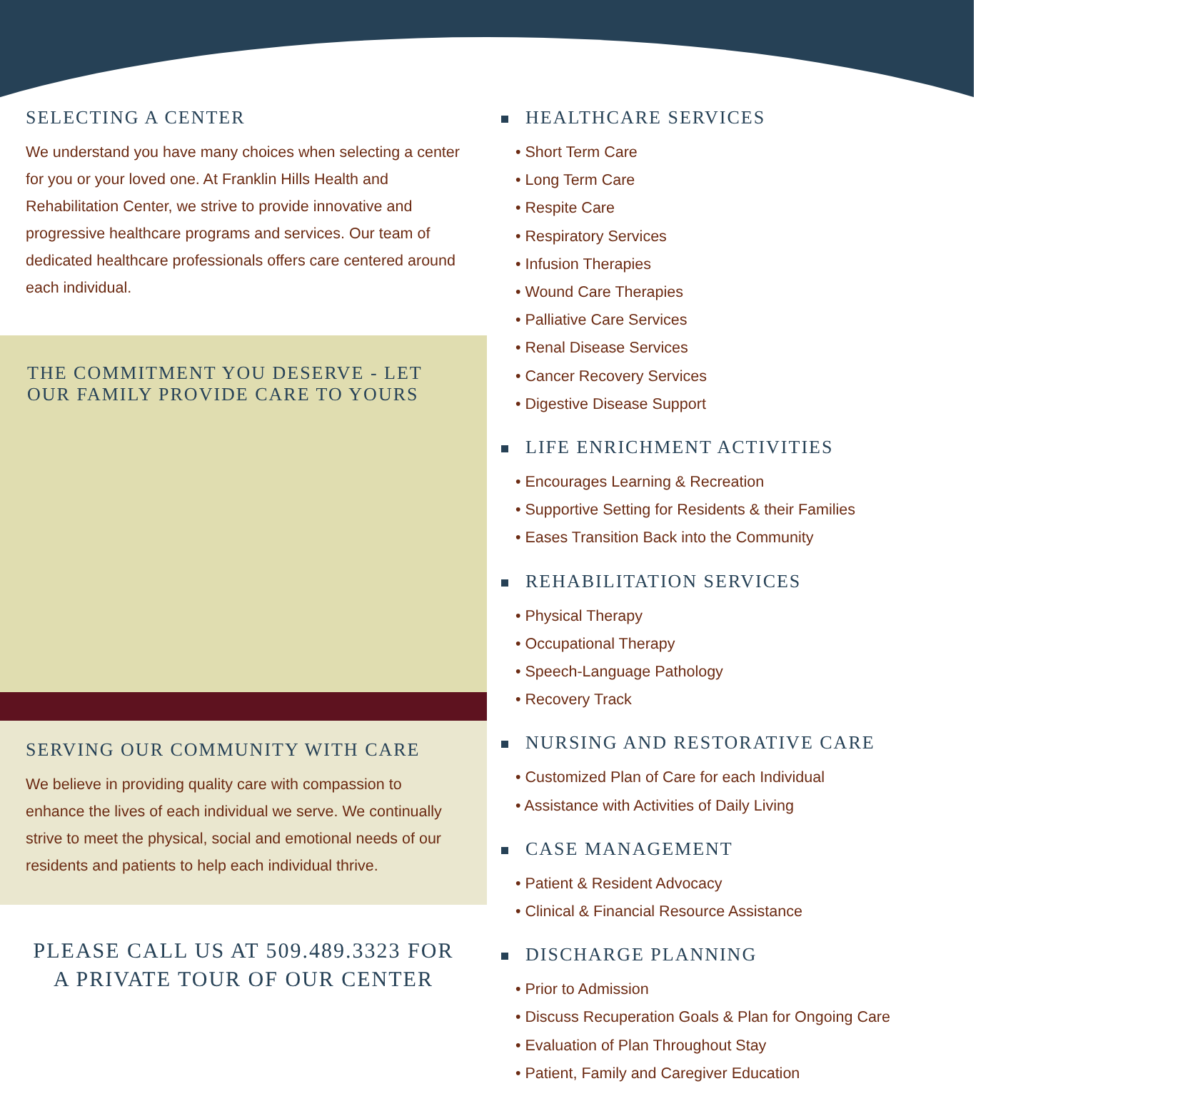SELECTING A CENTER
We understand you have many choices when selecting a center for you or your loved one. At Franklin Hills Health and Rehabilitation Center, we strive to provide innovative and progressive healthcare programs and services. Our team of dedicated healthcare professionals offers care centered around each individual.
THE COMMITMENT YOU DESERVE - LET OUR FAMILY PROVIDE CARE TO YOURS
SERVING OUR COMMUNITY WITH CARE
We believe in providing quality care with compassion to enhance the lives of each individual we serve. We continually strive to meet the physical, social and emotional needs of our residents and patients to help each individual thrive.
PLEASE CALL US AT 509.489.3323 FOR
A PRIVATE TOUR OF OUR CENTER
HEALTHCARE SERVICES
• Short Term Care
• Long Term Care
• Respite Care
• Respiratory Services
• Infusion Therapies
• Wound Care Therapies
• Palliative Care Services
• Renal Disease Services
• Cancer Recovery Services
• Digestive Disease Support
LIFE ENRICHMENT ACTIVITIES
• Encourages Learning & Recreation
• Supportive Setting for Residents & their Families
• Eases Transition Back into the Community
REHABILITATION SERVICES
• Physical Therapy
• Occupational Therapy
• Speech-Language Pathology
• Recovery Track
NURSING AND RESTORATIVE CARE
• Customized Plan of Care for each Individual
• Assistance with Activities of Daily Living
CASE MANAGEMENT
• Patient & Resident Advocacy
• Clinical & Financial Resource Assistance
DISCHARGE PLANNING
• Prior to Admission
• Discuss Recuperation Goals & Plan for Ongoing Care
• Evaluation of Plan Throughout Stay
• Patient, Family and Caregiver Education